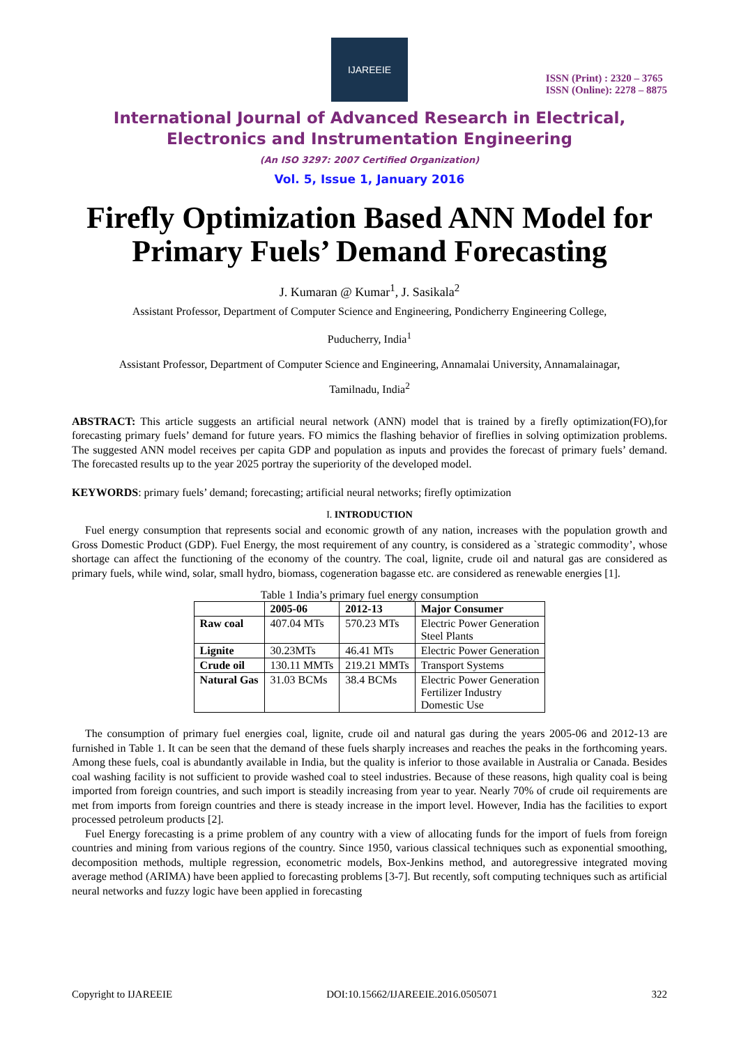IJAREEIE
ISSN (Print) : 2320 – 3765
ISSN (Online): 2278 – 8875
International Journal of Advanced Research in Electrical,
Electronics and Instrumentation Engineering
(An ISO 3297: 2007 Certified Organization)
Vol. 5, Issue 1, January 2016
Firefly Optimization Based ANN Model for Primary Fuels’ Demand Forecasting
J. Kumaran @ Kumar<sup>1</sup>, J. Sasikala<sup>2</sup>
Assistant Professor, Department of Computer Science and Engineering, Pondicherry Engineering College,
Puducherry, India<sup>1</sup>
Assistant Professor, Department of Computer Science and Engineering, Annamalai University, Annamalainagar,
Tamilnadu, India<sup>2</sup>
ABSTRACT: This article suggests an artificial neural network (ANN) model that is trained by a firefly optimization(FO),for forecasting primary fuels’ demand for future years. FO mimics the flashing behavior of fireflies in solving optimization problems. The suggested ANN model receives per capita GDP and population as inputs and provides the forecast of primary fuels’ demand. The forecasted results up to the year 2025 portray the superiority of the developed model.
KEYWORDS: primary fuels’ demand; forecasting; artificial neural networks; firefly optimization
I. INTRODUCTION
Fuel energy consumption that represents social and economic growth of any nation, increases with the population growth and Gross Domestic Product (GDP). Fuel Energy, the most requirement of any country, is considered as a `strategic commodity’, whose shortage can affect the functioning of the economy of the country. The coal, lignite, crude oil and natural gas are considered as primary fuels, while wind, solar, small hydro, biomass, cogeneration bagasse etc. are considered as renewable energies [1].
Table 1 India’s primary fuel energy consumption
| | 2005-06 | 2012-13 | Major Consumer |
| --- | --- | --- | --- |
| Raw coal | 407.04 MTs | 570.23 MTs | Electric Power Generation Steel Plants |
| Lignite | 30.23MTs | 46.41 MTs | Electric Power Generation |
| Crude oil | 130.11 MMTs | 219.21 MMTs | Transport Systems |
| Natural Gas | 31.03 BCMs | 38.4 BCMs | Electric Power Generation Fertilizer Industry Domestic Use |
The consumption of primary fuel energies coal, lignite, crude oil and natural gas during the years 2005-06 and 2012-13 are furnished in Table 1. It can be seen that the demand of these fuels sharply increases and reaches the peaks in the forthcoming years. Among these fuels, coal is abundantly available in India, but the quality is inferior to those available in Australia or Canada. Besides coal washing facility is not sufficient to provide washed coal to steel industries. Because of these reasons, high quality coal is being imported from foreign countries, and such import is steadily increasing from year to year. Nearly 70% of crude oil requirements are met from imports from foreign countries and there is steady increase in the import level. However, India has the facilities to export processed petroleum products [2].
Fuel Energy forecasting is a prime problem of any country with a view of allocating funds for the import of fuels from foreign countries and mining from various regions of the country. Since 1950, various classical techniques such as exponential smoothing, decomposition methods, multiple regression, econometric models, Box-Jenkins method, and autoregressive integrated moving average method (ARIMA) have been applied to forecasting problems [3-7]. But recently, soft computing techniques such as artificial neural networks and fuzzy logic have been applied in forecasting
Copyright to IJAREEIE DOI:10.15662/IJAREEIE.2016.0505071 322